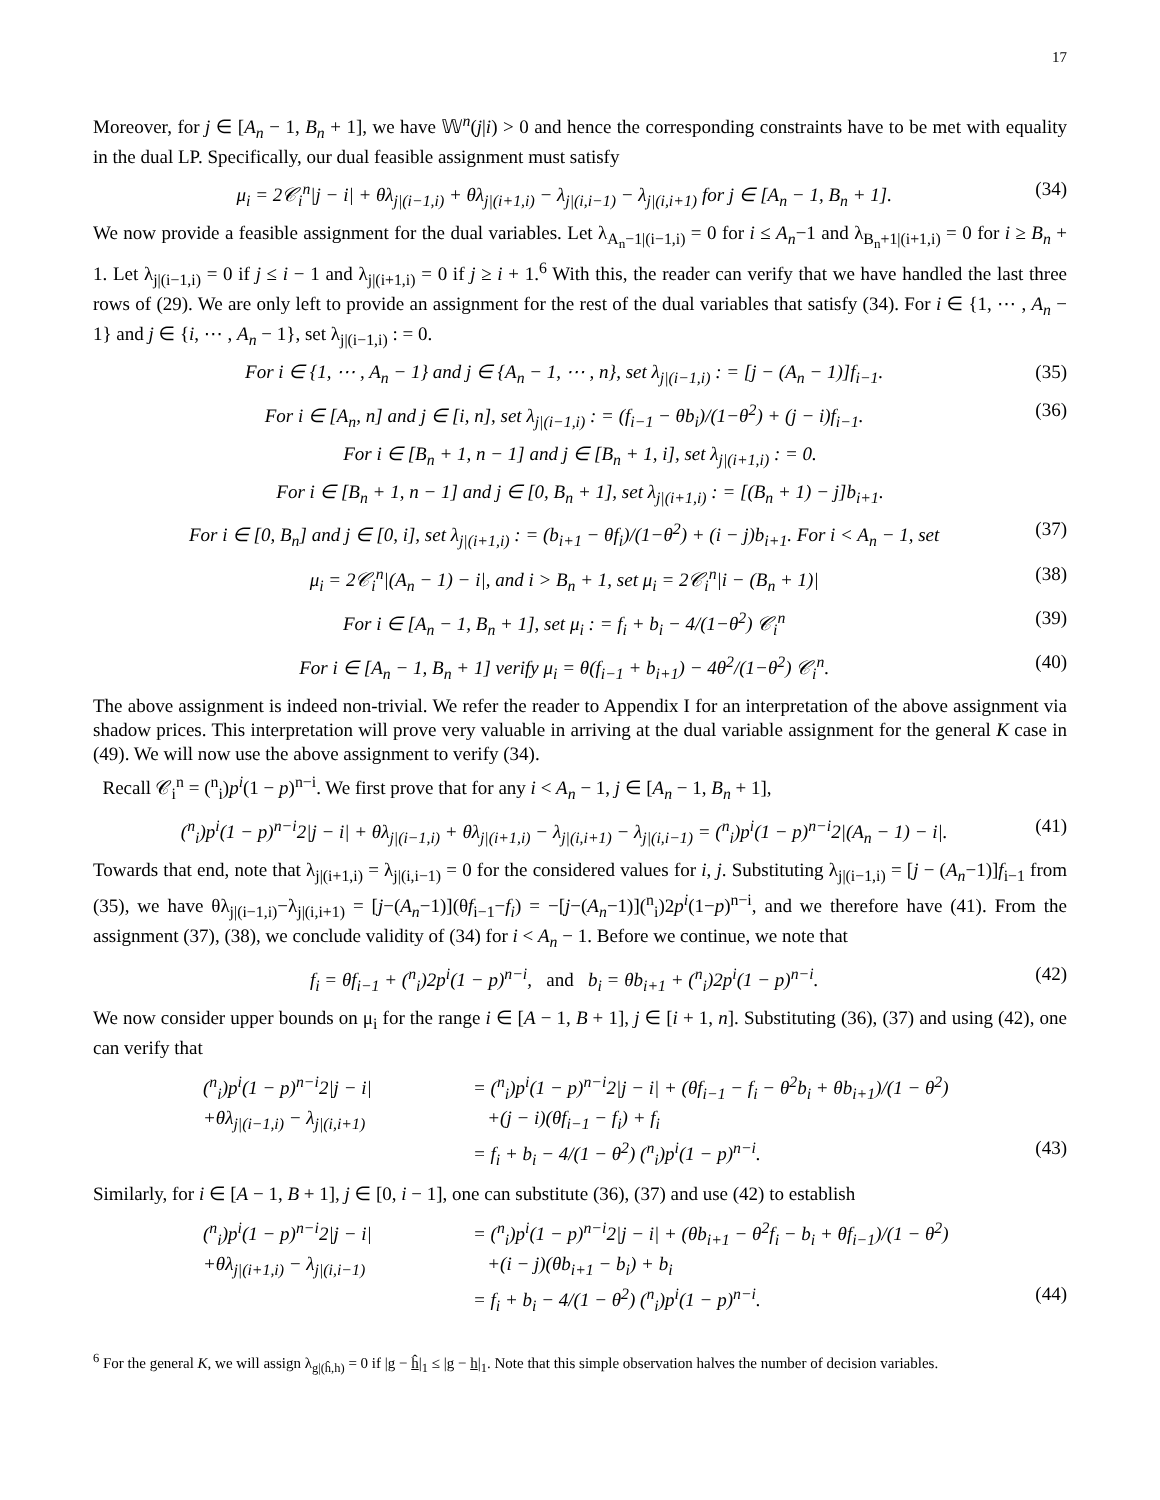17
Moreover, for j ∈ [A<sub>n</sub> − 1, B<sub>n</sub> + 1], we have 𝕎<sup>n</sup>(j|i) > 0 and hence the corresponding constraints have to be met with equality in the dual LP. Specifically, our dual feasible assignment must satisfy
μ<sub>i</sub> = 2𝒞<sub>i</sub><sup>n</sup>|j − i| + θλ<sub>j|(i−1,i)</sub> + θλ<sub>j|(i+1,i)</sub> − λ<sub>j|(i,i−1)</sub> − λ<sub>j|(i,i+1)</sub> for j ∈ [A<sub>n</sub> − 1, B<sub>n</sub> + 1]. (34)
We now provide a feasible assignment for the dual variables. Let λ<sub>A<sub>n</sub>−1|(i−1,i)</sub> = 0 for i ≤ A<sub>n</sub>−1 and λ<sub>B<sub>n</sub>+1|(i+1,i)</sub> = 0 for i ≥ B<sub>n</sub> + 1. Let λ<sub>j|(i−1,i)</sub> = 0 if j ≤ i − 1 and λ<sub>j|(i+1,i)</sub> = 0 if j ≥ i + 1.<sup>6</sup> With this, the reader can verify that we have handled the last three rows of (29). We are only left to provide an assignment for the rest of the dual variables that satisfy (34). For i ∈ {1, ⋯ , A<sub>n</sub> − 1} and j ∈ {i, ⋯ , A<sub>n</sub> − 1}, set λ<sub>j|(i−1,i)</sub> : = 0.
For i ∈ {1, ⋯ , A<sub>n</sub> − 1} and j ∈ {A<sub>n</sub> − 1, ⋯ , n}, set λ<sub>j|(i−1,i)</sub> : = [j − (A<sub>n</sub> − 1)]f<sub>i−1</sub>. (35)
For i ∈ [A<sub>n</sub>, n] and j ∈ [i, n], set λ<sub>j|(i−1,i)</sub> : = (f<sub>i−1</sub> − θb<sub>i</sub>)/(1−θ<sup>2</sup>) + (j − i)f<sub>i−1</sub>. (36)
For i ∈ [B<sub>n</sub> + 1, n − 1] and j ∈ [B<sub>n</sub> + 1, i], set λ<sub>j|(i+1,i)</sub> : = 0.
For i ∈ [B<sub>n</sub> + 1, n − 1] and j ∈ [0, B<sub>n</sub> + 1], set λ<sub>j|(i+1,i)</sub> : = [(B<sub>n</sub> + 1) − j]b<sub>i+1</sub>.
For i ∈ [0, B<sub>n</sub>] and j ∈ [0, i], set λ<sub>j|(i+1,i)</sub> : = (b<sub>i+1</sub> − θf<sub>i</sub>)/(1−θ<sup>2</sup>) + (i − j)b<sub>i+1</sub>. For i < A<sub>n</sub> − 1, set (37)
μ<sub>i</sub> = 2𝒞<sub>i</sub><sup>n</sup>|(A<sub>n</sub> − 1) − i|, and i > B<sub>n</sub> + 1, set μ<sub>i</sub> = 2𝒞<sub>i</sub><sup>n</sup>|i − (B<sub>n</sub> + 1)| (38)
For i ∈ [A<sub>n</sub> − 1, B<sub>n</sub> + 1], set μ<sub>i</sub> : = f<sub>i</sub> + b<sub>i</sub> − 4/(1−θ<sup>2</sup>) 𝒞<sub>i</sub><sup>n</sup> (39)
For i ∈ [A<sub>n</sub> − 1, B<sub>n</sub> + 1] verify μ<sub>i</sub> = θ(f<sub>i−1</sub> + b<sub>i+1</sub>) − 4θ<sup>2</sup>/(1−θ<sup>2</sup>) 𝒞<sub>i</sub><sup>n</sup>. (40)
The above assignment is indeed non-trivial. We refer the reader to Appendix I for an interpretation of the above assignment via shadow prices. This interpretation will prove very valuable in arriving at the dual variable assignment for the general K case in (49). We will now use the above assignment to verify (34).
Recall 𝒞<sub>i</sub><sup>n</sup> = (<sup>n</sup><sub>i</sub>)p<sup>i</sup>(1 − p)<sup>n−i</sup>. We first prove that for any i < A<sub>n</sub> − 1, j ∈ [A<sub>n</sub> − 1, B<sub>n</sub> + 1],
(<sup>n</sup><sub>i</sub>)p<sup>i</sup>(1 − p)<sup>n−i</sup>2|j − i| + θλ<sub>j|(i−1,i)</sub> + θλ<sub>j|(i+1,i)</sub> − λ<sub>j|(i,i+1)</sub> − λ<sub>j|(i,i−1)</sub> = (<sup>n</sup><sub>i</sub>)p<sup>i</sup>(1 − p)<sup>n−i</sup>2|(A<sub>n</sub> − 1) − i|. (41)
Towards that end, note that λ<sub>j|(i+1,i)</sub> = λ<sub>j|(i,i−1)</sub> = 0 for the considered values for i, j. Substituting λ<sub>j|(i−1,i)</sub> = [j − (A<sub>n</sub>−1)]f<sub>i−1</sub> from (35), we have θλ<sub>j|(i−1,i)</sub>−λ<sub>j|(i,i+1)</sub> = [j−(A<sub>n</sub>−1)](θf<sub>i−1</sub>−f<sub>i</sub>) = −[j−(A<sub>n</sub>−1)](<sup>n</sup><sub>i</sub>)2p<sup>i</sup>(1−p)<sup>n−i</sup>, and we therefore have (41). From the assignment (37), (38), we conclude validity of (34) for i < A<sub>n</sub> − 1. Before we continue, we note that
f<sub>i</sub> = θf<sub>i−1</sub> + (<sup>n</sup><sub>i</sub>)2p<sup>i</sup>(1 − p)<sup>n−i</sup>, and b<sub>i</sub> = θb<sub>i+1</sub> + (<sup>n</sup><sub>i</sub>)2p<sup>i</sup>(1 − p)<sup>n−i</sup>. (42)
We now consider upper bounds on μ<sub>i</sub> for the range i ∈ [A − 1, B + 1], j ∈ [i + 1, n]. Substituting (36), (37) and using (42), one can verify that
(<sup>n</sup><sub>i</sub>)p<sup>i</sup>(1 − p)<sup>n−i</sup>2|j − i| = (<sup>n</sup><sub>i</sub>)p<sup>i</sup>(1 − p)<sup>n−i</sup>2|j − i| + (θf<sub>i−1</sub> − f<sub>i</sub> − θ<sup>2</sup>b<sub>i</sub> + θb<sub>i+1</sub>)/(1 − θ<sup>2</sup>)
+θλ<sub>j|(i−1,i)</sub> − λ<sub>j|(i,i+1)</sub> +(j − i)(θf<sub>i−1</sub> − f<sub>i</sub>) + f<sub>i</sub>
= f<sub>i</sub> + b<sub>i</sub> − 4/(1 − θ<sup>2</sup>) (<sup>n</sup><sub>i</sub>)p<sup>i</sup>(1 − p)<sup>n−i</sup>. (43)
Similarly, for i ∈ [A − 1, B + 1], j ∈ [0, i − 1], one can substitute (36), (37) and use (42) to establish
(<sup>n</sup><sub>i</sub>)p<sup>i</sup>(1 − p)<sup>n−i</sup>2|j − i| = (<sup>n</sup><sub>i</sub>)p<sup>i</sup>(1 − p)<sup>n−i</sup>2|j − i| + (θb<sub>i+1</sub> − θ<sup>2</sup>f<sub>i</sub> − b<sub>i</sub> + θf<sub>i−1</sub>)/(1 − θ<sup>2</sup>)
+θλ<sub>j|(i+1,i)</sub> − λ<sub>j|(i,i−1)</sub> +(i − j)(θb<sub>i+1</sub> − b<sub>i</sub>) + b<sub>i</sub>
= f<sub>i</sub> + b<sub>i</sub> − 4/(1 − θ<sup>2</sup>) (<sup>n</sup><sub>i</sub>)p<sup>i</sup>(1 − p)<sup>n−i</sup>. (44)
<sup>6</sup> For the general K, we will assign λ<sub>g|(ĥ,h)</sub> = 0 if |g − ĥ|<sub>1</sub> ≤ |g − h|<sub>1</sub>. Note that this simple observation halves the number of decision variables.